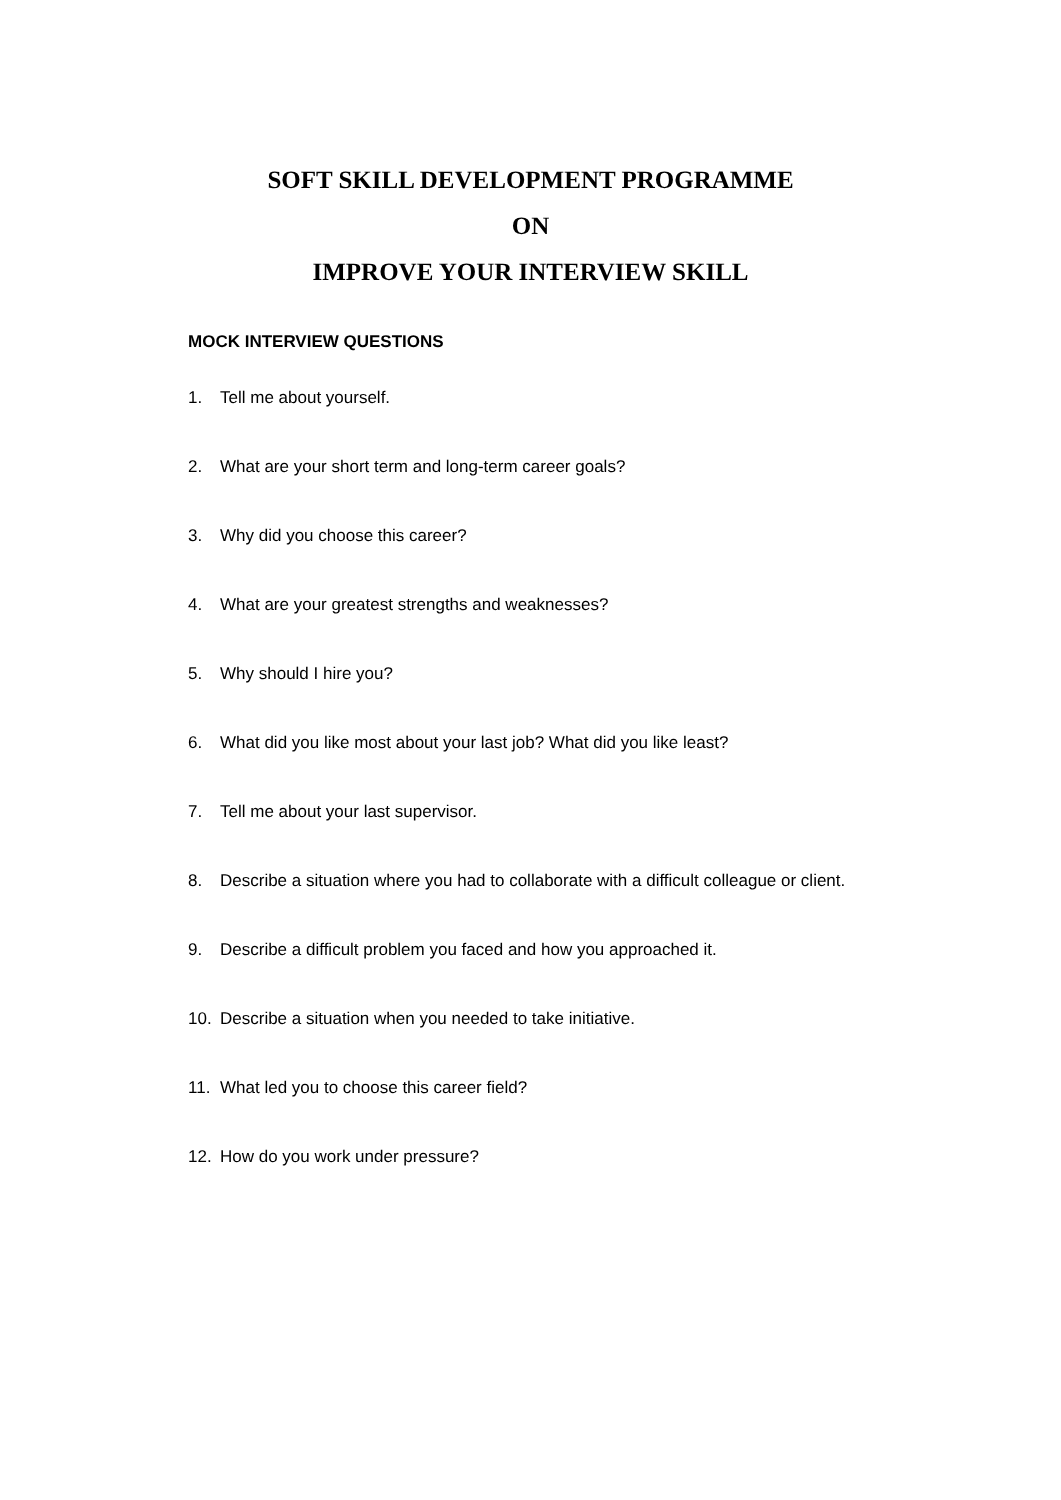SOFT SKILL DEVELOPMENT PROGRAMME
ON
IMPROVE YOUR INTERVIEW SKILL
MOCK INTERVIEW QUESTIONS
1. Tell me about yourself.
2. What are your short term and long-term career goals?
3. Why did you choose this career?
4. What are your greatest strengths and weaknesses?
5. Why should I hire you?
6. What did you like most about your last job? What did you like least?
7. Tell me about your last supervisor.
8. Describe a situation where you had to collaborate with a difficult colleague or client.
9. Describe a difficult problem you faced and how you approached it.
10. Describe a situation when you needed to take initiative.
11. What led you to choose this career field?
12. How do you work under pressure?